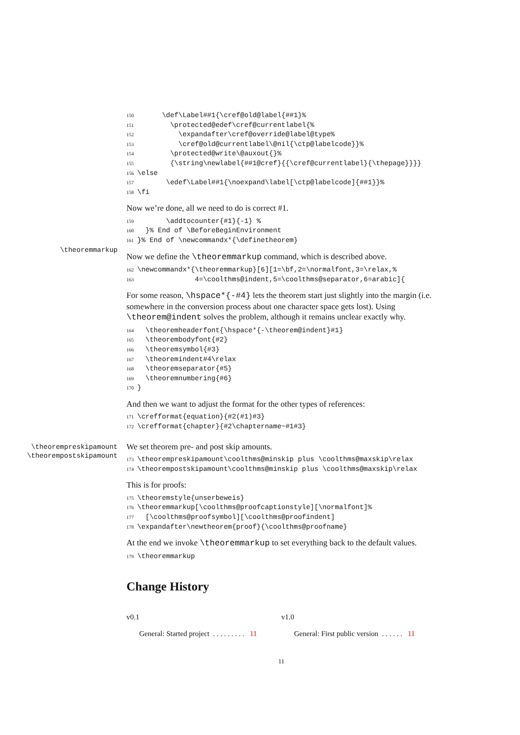150      \def\Label##1{\cref@old@label{##1}%
151        \protected@edef\cref@currentlabel{%
152          \expandafter\cref@override@label@type%
153          \cref@old@currentlabel\@nil{\ctp@labelcode}}%
154        \protected@write\@auxout{}%
155        {\string\newlabel{##1@cref}{{\cref@currentlabel}{\thepage}}}}
156\else
157       \edef\Label##1{\noexpand\label[\ctp@labelcode]{##1}}%
158\fi
Now we’re done, all we need to do is correct #1.
159       \addtocounter{#1}{-1} %
160  }% End of \BeforeBeginEnvironment
161}% End of \newcommandx*{\definetheorem}
\theoremmarkup
Now we define the \theoremmarkup command, which is described above.
162\newcommandx*{\theoremmarkup}[6][1=\bf,2=\normalfont,3=\relax,%
163              4=\coolthms@indent,5=\coolthms@separator,6=arabic]{
For some reason, \hspace*{-#4} lets the theorem start just slightly into the margin (i.e. somewhere in the conversion process about one character space gets lost). Using \theorem@indent solves the problem, although it remains unclear exactly why.
164  \theoremheaderfont{\hspace*{-\theorem@indent}#1}
165  \theorembodyfont{#2}
166  \theoremsymbol{#3}
167  \theoremindent#4\relax
168  \theoremseparator{#5}
169  \theoremnumbering{#6}
170}
And then we want to adjust the format for the other types of references:
171\crefformat{equation}{#2(#1)#3}
172\crefformat{chapter}{#2\chaptername~#1#3}
\theorempreskipamount \theorempostskipamount
We set theorem pre- and post skip amounts.
173\theorempreskipamount\coolthms@minskip plus \coolthms@maxskip\relax
174\theorempostskipamount\coolthms@minskip plus \coolthms@maxskip\relax
This is for proofs:
175\theoremstyle{unserbeweis}
176\theoremmarkup[\coolthms@proofcaptionstyle][\normalfont]%
177  [\coolthms@proofsymbol][\coolthms@proofindent]
178\expandafter\newtheorem{proof}{\coolthms@proofname}
At the end we invoke \theoremmarkup to set everything back to the default values.
179\theoremmarkup
Change History
v0.1
General: Started project . . . . . . . . . 11
v1.0
General: First public version . . . . . . 11
11